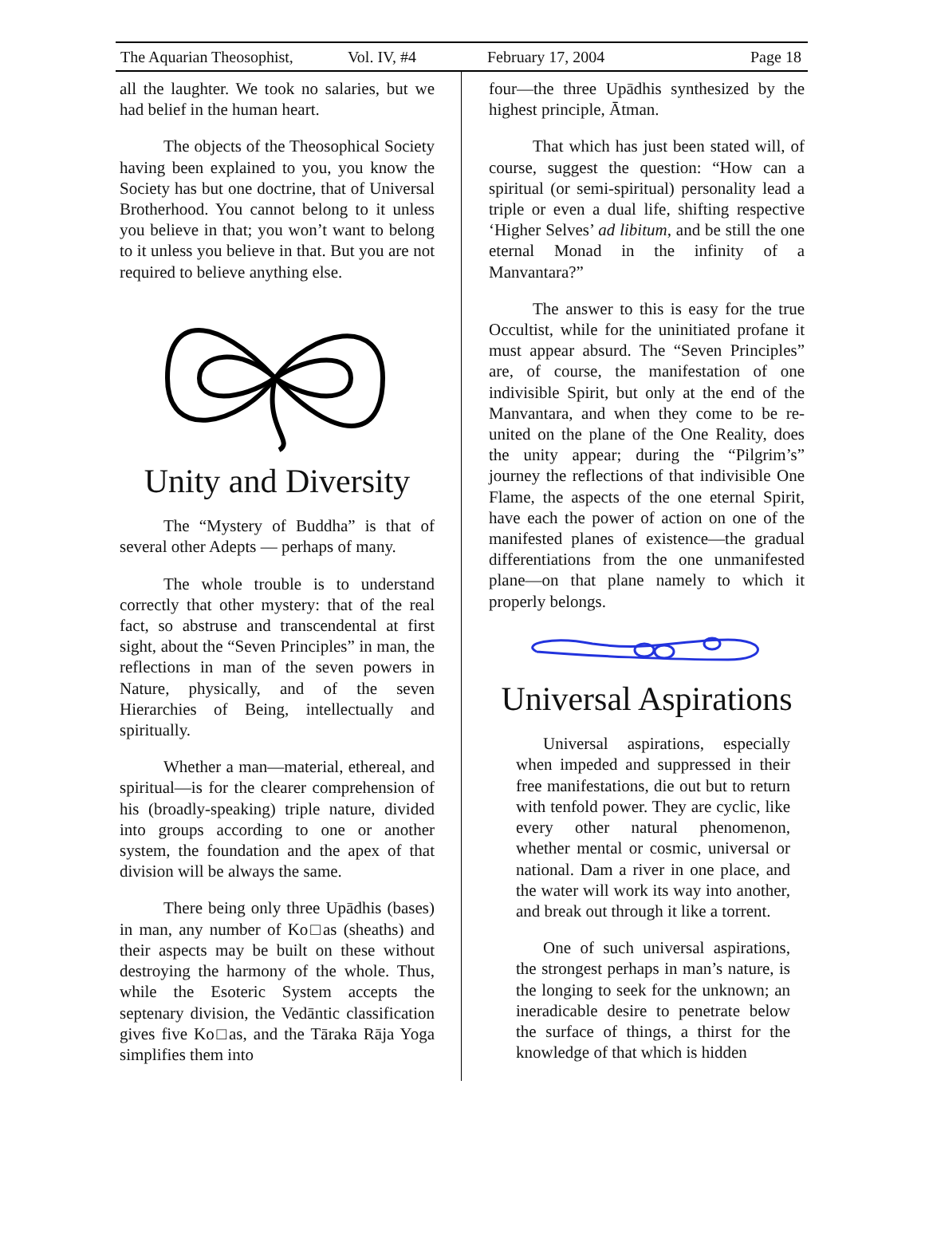The Aquarian Theosophist, Vol. IV, #4 February 17, 2004 Page 18
all the laughter. We took no salaries, but we had belief in the human heart.
The objects of the Theosophical Society having been explained to you, you know the Society has but one doctrine, that of Universal Brotherhood. You cannot belong to it unless you believe in that; you won’t want to belong to it unless you believe in that. But you are not required to believe anything else.
Unity and Diversity
The “Mystery of Buddha” is that of several other Adepts — perhaps of many.
The whole trouble is to understand correctly that other mystery: that of the real fact, so abstruse and transcendental at first sight, about the “Seven Principles” in man, the reflections in man of the seven powers in Nature, physically, and of the seven Hierarchies of Being, intellectually and spiritually.
Whether a man—material, ethereal, and spiritual—is for the clearer comprehension of his (broadly-speaking) triple nature, divided into groups according to one or another system, the foundation and the apex of that division will be always the same.
There being only three Upādhis (bases) in man, any number of Ko□as (sheaths) and their aspects may be built on these without destroying the harmony of the whole. Thus, while the Esoteric System accepts the septenary division, the Vedāntic classification gives five Ko□as, and the Tāraka Rāja Yoga simplifies them into
four—the three Upādhis synthesized by the highest principle, Ātman.
That which has just been stated will, of course, suggest the question: “How can a spiritual (or semi-spiritual) personality lead a triple or even a dual life, shifting respective ‘Higher Selves’ ad libitum, and be still the one eternal Monad in the infinity of a Manvantara?”
The answer to this is easy for the true Occultist, while for the uninitiated profane it must appear absurd. The “Seven Principles” are, of course, the manifestation of one indivisible Spirit, but only at the end of the Manvantara, and when they come to be re-united on the plane of the One Reality, does the unity appear; during the “Pilgrim’s” journey the reflections of that indivisible One Flame, the aspects of the one eternal Spirit, have each the power of action on one of the manifested planes of existence—the gradual differentiations from the one unmanifested plane—on that plane namely to which it properly belongs.
Universal Aspirations
Universal aspirations, especially when impeded and suppressed in their free manifestations, die out but to return with tenfold power. They are cyclic, like every other natural phenomenon, whether mental or cosmic, universal or national. Dam a river in one place, and the water will work its way into another, and break out through it like a torrent.
One of such universal aspirations, the strongest perhaps in man’s nature, is the longing to seek for the unknown; an ineradicable desire to penetrate below the surface of things, a thirst for the knowledge of that which is hidden